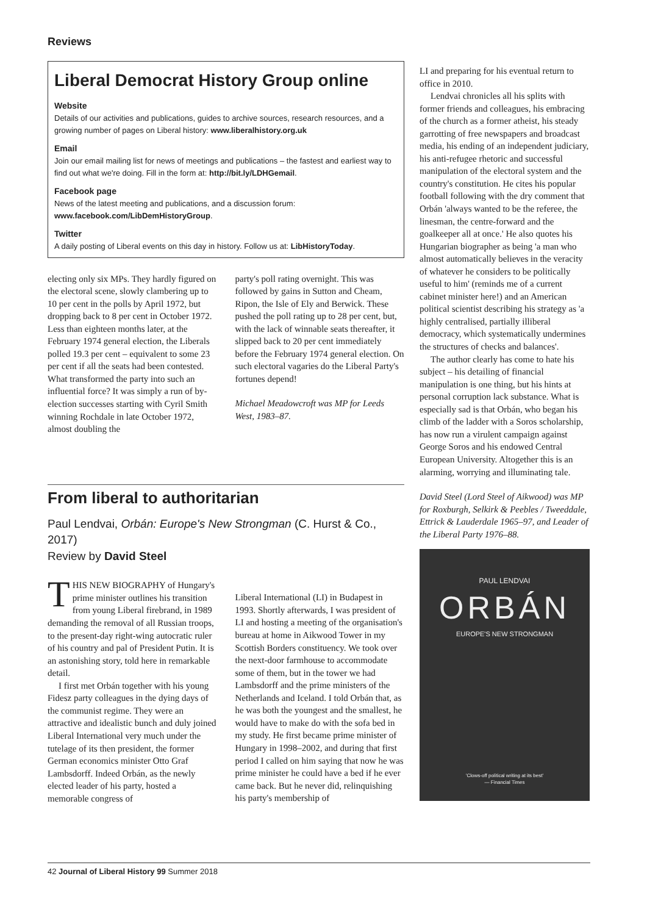Reviews
Liberal Democrat History Group online
Website
Details of our activities and publications, guides to archive sources, research resources, and a growing number of pages on Liberal history: www.liberalhistory.org.uk
Email
Join our email mailing list for news of meetings and publications – the fastest and earliest way to find out what we're doing. Fill in the form at: http://bit.ly/LDHGemail.
Facebook page
News of the latest meeting and publications, and a discussion forum: www.facebook.com/LibDemHistoryGroup.
Twitter
A daily posting of Liberal events on this day in history. Follow us at: LibHistoryToday.
electing only six MPs. They hardly figured on the electoral scene, slowly clambering up to 10 per cent in the polls by April 1972, but dropping back to 8 per cent in October 1972. Less than eighteen months later, at the February 1974 general election, the Liberals polled 19.3 per cent – equivalent to some 23 per cent if all the seats had been contested. What transformed the party into such an influential force? It was simply a run of by-election successes starting with Cyril Smith winning Rochdale in late October 1972, almost doubling the
party's poll rating overnight. This was followed by gains in Sutton and Cheam, Ripon, the Isle of Ely and Berwick. These pushed the poll rating up to 28 per cent, but, with the lack of winnable seats thereafter, it slipped back to 20 per cent immediately before the February 1974 general election. On such electoral vagaries do the Liberal Party's fortunes depend!
Michael Meadowcroft was MP for Leeds West, 1983–87.
From liberal to authoritarian
Paul Lendvai, Orbán: Europe's New Strongman (C. Hurst & Co., 2017)
Review by David Steel
THIS NEW BIOGRAPHY of Hungary's prime minister outlines his transition from young Liberal firebrand, in 1989 demanding the removal of all Russian troops, to the present-day right-wing autocratic ruler of his country and pal of President Putin. It is an astonishing story, told here in remarkable detail.
I first met Orbán together with his young Fidesz party colleagues in the dying days of the communist regime. They were an attractive and idealistic bunch and duly joined Liberal International very much under the tutelage of its then president, the former German economics minister Otto Graf Lambsdorff. Indeed Orbán, as the newly elected leader of his party, hosted a memorable congress of
Liberal International (LI) in Budapest in 1993. Shortly afterwards, I was president of LI and hosting a meeting of the organisation's bureau at home in Aikwood Tower in my Scottish Borders constituency. We took over the next-door farmhouse to accommodate some of them, but in the tower we had Lambsdorff and the prime ministers of the Netherlands and Iceland. I told Orbán that, as he was both the youngest and the smallest, he would have to make do with the sofa bed in my study. He first became prime minister of Hungary in 1998–2002, and during that first period I called on him saying that now he was prime minister he could have a bed if he ever came back. But he never did, relinquishing his party's membership of
LI and preparing for his eventual return to office in 2010.
Lendvai chronicles all his splits with former friends and colleagues, his embracing of the church as a former atheist, his steady garrotting of free newspapers and broadcast media, his ending of an independent judiciary, his anti-refugee rhetoric and successful manipulation of the electoral system and the country's constitution. He cites his popular football following with the dry comment that Orbán 'always wanted to be the referee, the linesman, the centre-forward and the goalkeeper all at once.' He also quotes his Hungarian biographer as being 'a man who almost automatically believes in the veracity of whatever he considers to be politically useful to him' (reminds me of a current cabinet minister here!) and an American political scientist describing his strategy as 'a highly centralised, partially illiberal democracy, which systematically undermines the structures of checks and balances'.
The author clearly has come to hate his subject – his detailing of financial manipulation is one thing, but his hints at personal corruption lack substance. What is especially sad is that Orbán, who began his climb of the ladder with a Soros scholarship, has now run a virulent campaign against George Soros and his endowed Central European University. Altogether this is an alarming, worrying and illuminating tale.
David Steel (Lord Steel of Aikwood) was MP for Roxburgh, Selkirk & Peebles / Tweeddale, Ettrick & Lauderdale 1965–97, and Leader of the Liberal Party 1976–88.
PAUL LENDVAI
ORBÁN
EUROPE'S NEW STRONGMAN
'Clows-off political writing at its best'
— Financial Times
42 Journal of Liberal History 99 Summer 2018